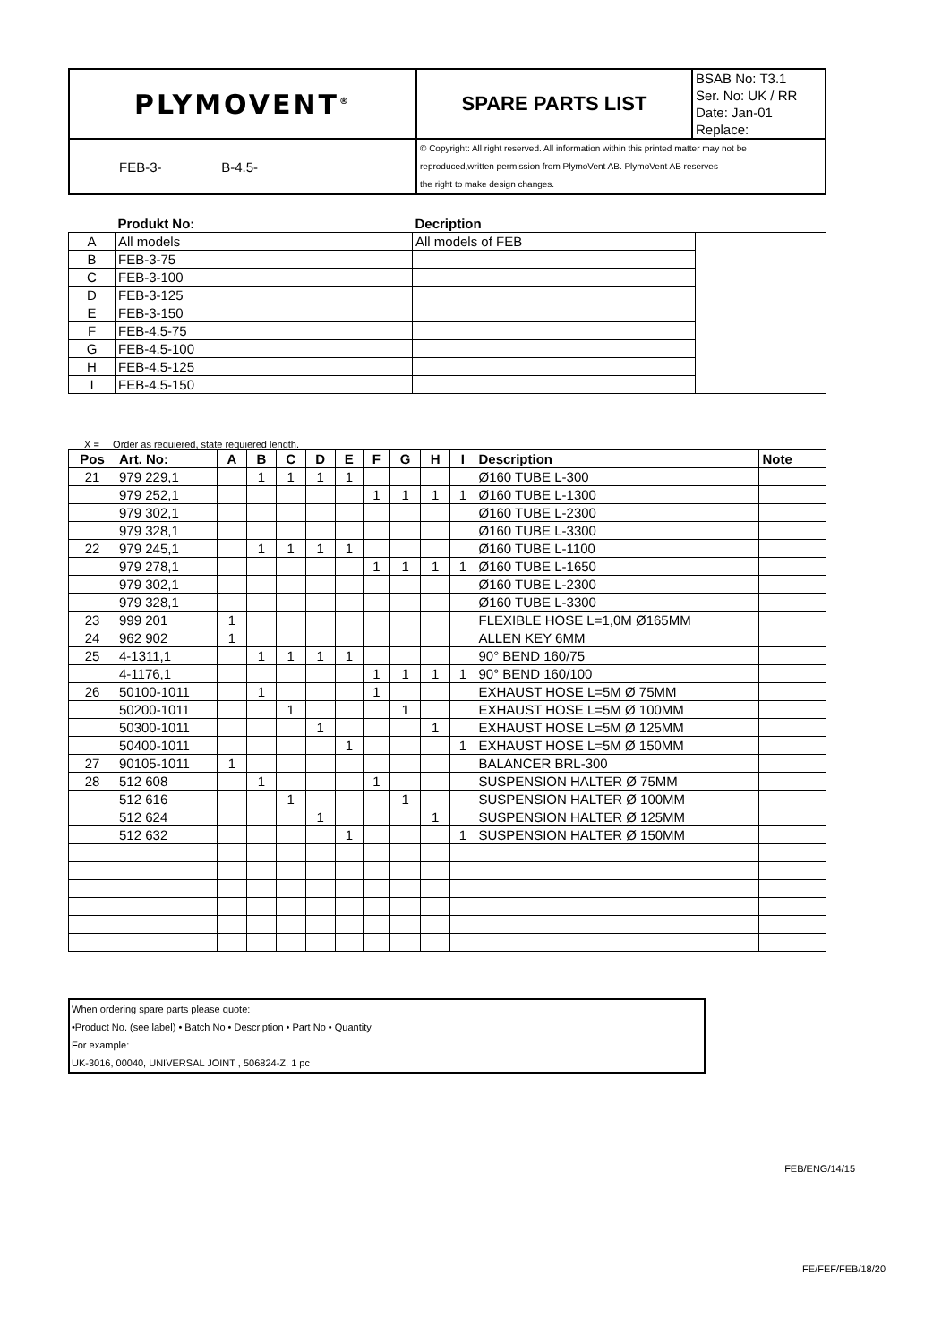| PLYMOVENT<sup>®</sup> | SPARE PARTS LIST | BSAB No: T3.1 |
| | | Ser. No: UK / RR |
| | | Date: Jan-01 |
| | | Replace: |
| FEB-3- B-4.5- | © Copyright: All right reserved. All information within this printed matter may not be reproduced,written permission from PlymoVent AB. PlymoVent AB reserves the right to make design changes. | |
| | Produkt No: | Decription | |
| --- | --- | --- | --- |
| A | All models | All models of FEB | |
| B | FEB-3-75 | | |
| C | FEB-3-100 | | |
| D | FEB-3-125 | | |
| E | FEB-3-150 | | |
| F | FEB-4.5-75 | | |
| G | FEB-4.5-100 | | |
| H | FEB-4.5-125 | | |
| I | FEB-4.5-150 | | |
X = Order as requiered, state requiered length.
| Pos | Art. No: | A | B | C | D | E | F | G | H | I | Description | Note |
| --- | --- | --- | --- | --- | --- | --- | --- | --- | --- | --- | --- | --- |
| 21 | 979 229,1 | | 1 | 1 | 1 | 1 | | | | | Ø160 TUBE L-300 | |
| | 979 252,1 | | | | | | 1 | 1 | 1 | 1 | Ø160 TUBE L-1300 | |
| | 979 302,1 | | | | | | | | | | Ø160 TUBE L-2300 | |
| | 979 328,1 | | | | | | | | | | Ø160 TUBE L-3300 | |
| 22 | 979 245,1 | | 1 | 1 | 1 | 1 | | | | | Ø160 TUBE L-1100 | |
| | 979 278,1 | | | | | | 1 | 1 | 1 | 1 | Ø160 TUBE L-1650 | |
| | 979 302,1 | | | | | | | | | | Ø160 TUBE L-2300 | |
| | 979 328,1 | | | | | | | | | | Ø160 TUBE L-3300 | |
| 23 | 999 201 | 1 | | | | | | | | | FLEXIBLE HOSE L=1,0M Ø165MM | |
| 24 | 962 902 | 1 | | | | | | | | | ALLEN KEY 6MM | |
| 25 | 4-1311,1 | | 1 | 1 | 1 | 1 | | | | | 90° BEND 160/75 | |
| | 4-1176,1 | | | | | | 1 | 1 | 1 | 1 | 90° BEND 160/100 | |
| 26 | 50100-1011 | | 1 | | | | 1 | | | | EXHAUST HOSE L=5M Ø 75MM | |
| | 50200-1011 | | | 1 | | | | 1 | | | EXHAUST HOSE L=5M Ø 100MM | |
| | 50300-1011 | | | | 1 | | | | 1 | | EXHAUST HOSE L=5M Ø 125MM | |
| | 50400-1011 | | | | | 1 | | | | 1 | EXHAUST HOSE L=5M Ø 150MM | |
| 27 | 90105-1011 | 1 | | | | | | | | | BALANCER BRL-300 | |
| 28 | 512 608 | | 1 | | | | 1 | | | | SUSPENSION HALTER Ø 75MM | |
| | 512 616 | | | 1 | | | | 1 | | | SUSPENSION HALTER Ø 100MM | |
| | 512 624 | | | | 1 | | | | 1 | | SUSPENSION HALTER Ø 125MM | |
| | 512 632 | | | | | 1 | | | | 1 | SUSPENSION HALTER Ø 150MM | |
When ordering spare parts please quote:
•Product No. (see label) • Batch No • Description • Part No • Quantity
For example:
UK-3016, 00040, UNIVERSAL JOINT , 506824-Z, 1 pc
FEB/ENG/14/15
FE/FEF/FEB/18/20